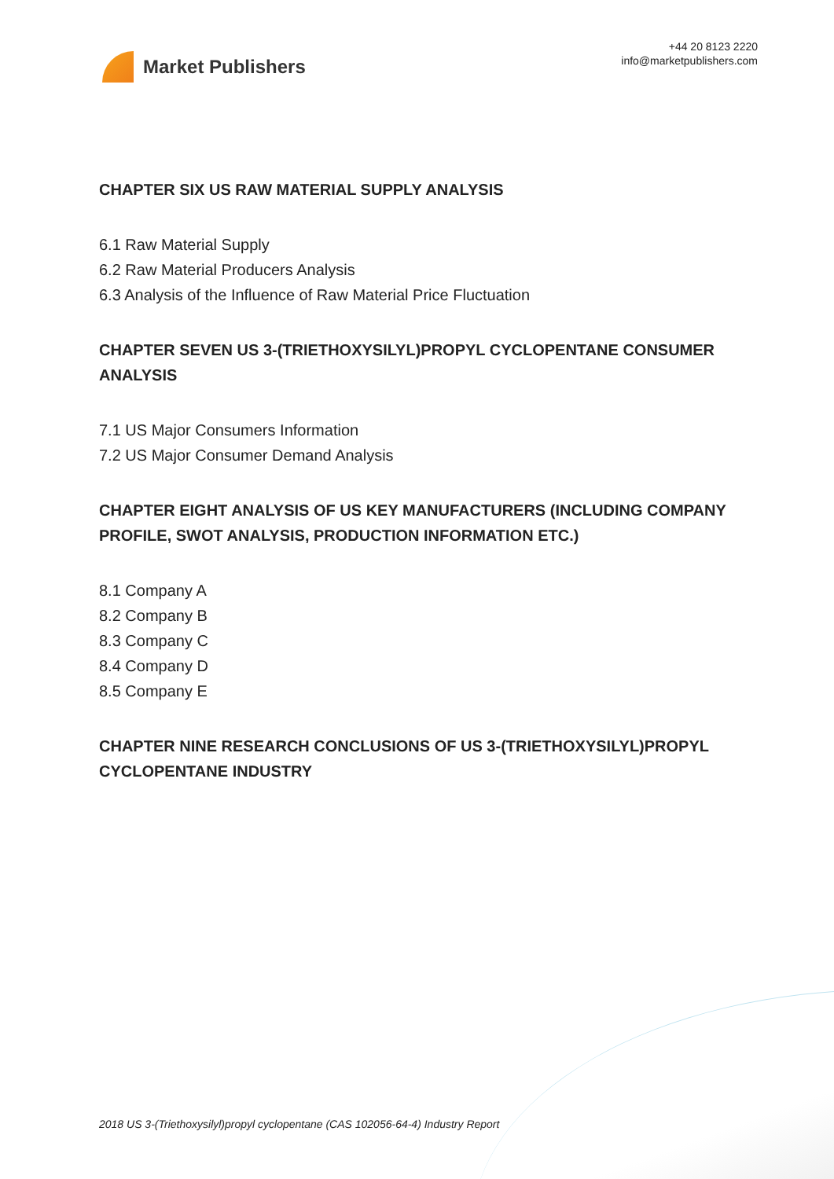Market Publishers
+44 20 8123 2220
info@marketpublishers.com
CHAPTER SIX US RAW MATERIAL SUPPLY ANALYSIS
6.1 Raw Material Supply
6.2 Raw Material Producers Analysis
6.3 Analysis of the Influence of Raw Material Price Fluctuation
CHAPTER SEVEN US 3-(TRIETHOXYSILYL)PROPYL CYCLOPENTANE CONSUMER ANALYSIS
7.1 US Major Consumers Information
7.2 US Major Consumer Demand Analysis
CHAPTER EIGHT ANALYSIS OF US KEY MANUFACTURERS (INCLUDING COMPANY PROFILE, SWOT ANALYSIS, PRODUCTION INFORMATION ETC.)
8.1 Company A
8.2 Company B
8.3 Company C
8.4 Company D
8.5 Company E
CHAPTER NINE RESEARCH CONCLUSIONS OF US 3-(TRIETHOXYSILYL)PROPYL CYCLOPENTANE INDUSTRY
2018 US 3-(Triethoxysilyl)propyl cyclopentane (CAS 102056-64-4) Industry Report